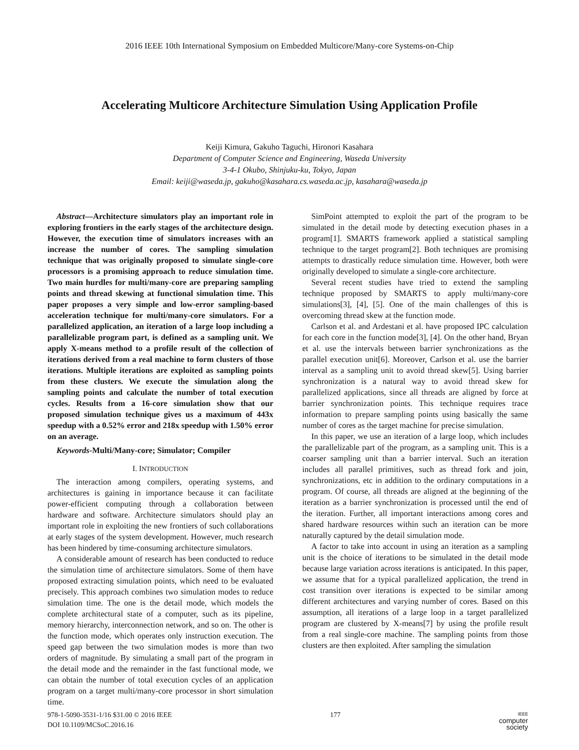2016 IEEE 10th International Symposium on Embedded Multicore/Many-core Systems-on-Chip
Accelerating Multicore Architecture Simulation Using Application Profile
Keiji Kimura, Gakuho Taguchi, Hironori Kasahara
Department of Computer Science and Engineering, Waseda University
3-4-1 Okubo, Shinjuku-ku, Tokyo, Japan
Email: keiji@waseda.jp, gakuho@kasahara.cs.waseda.ac.jp, kasahara@waseda.jp
Abstract—Architecture simulators play an important role in exploring frontiers in the early stages of the architecture design. However, the execution time of simulators increases with an increase the number of cores. The sampling simulation technique that was originally proposed to simulate single-core processors is a promising approach to reduce simulation time. Two main hurdles for multi/many-core are preparing sampling points and thread skewing at functional simulation time. This paper proposes a very simple and low-error sampling-based acceleration technique for multi/many-core simulators. For a parallelized application, an iteration of a large loop including a parallelizable program part, is defined as a sampling unit. We apply X-means method to a profile result of the collection of iterations derived from a real machine to form clusters of those iterations. Multiple iterations are exploited as sampling points from these clusters. We execute the simulation along the sampling points and calculate the number of total execution cycles. Results from a 16-core simulation show that our proposed simulation technique gives us a maximum of 443x speedup with a 0.52% error and 218x speedup with 1.50% error on an average.
Keywords-Multi/Many-core; Simulator; Compiler
I. INTRODUCTION
The interaction among compilers, operating systems, and architectures is gaining in importance because it can facilitate power-efficient computing through a collaboration between hardware and software. Architecture simulators should play an important role in exploiting the new frontiers of such collaborations at early stages of the system development. However, much research has been hindered by time-consuming architecture simulators.
A considerable amount of research has been conducted to reduce the simulation time of architecture simulators. Some of them have proposed extracting simulation points, which need to be evaluated precisely. This approach combines two simulation modes to reduce simulation time. The one is the detail mode, which models the complete architectural state of a computer, such as its pipeline, memory hierarchy, interconnection network, and so on. The other is the function mode, which operates only instruction execution. The speed gap between the two simulation modes is more than two orders of magnitude. By simulating a small part of the program in the detail mode and the remainder in the fast functional mode, we can obtain the number of total execution cycles of an application program on a target multi/many-core processor in short simulation time.
SimPoint attempted to exploit the part of the program to be simulated in the detail mode by detecting execution phases in a program[1]. SMARTS framework applied a statistical sampling technique to the target program[2]. Both techniques are promising attempts to drastically reduce simulation time. However, both were originally developed to simulate a single-core architecture.
Several recent studies have tried to extend the sampling technique proposed by SMARTS to apply multi/many-core simulations[3], [4], [5]. One of the main challenges of this is overcoming thread skew at the function mode.
Carlson et al. and Ardestani et al. have proposed IPC calculation for each core in the function mode[3], [4]. On the other hand, Bryan et al. use the intervals between barrier synchronizations as the parallel execution unit[6]. Moreover, Carlson et al. use the barrier interval as a sampling unit to avoid thread skew[5]. Using barrier synchronization is a natural way to avoid thread skew for parallelized applications, since all threads are aligned by force at barrier synchronization points. This technique requires trace information to prepare sampling points using basically the same number of cores as the target machine for precise simulation.
In this paper, we use an iteration of a large loop, which includes the parallelizable part of the program, as a sampling unit. This is a coarser sampling unit than a barrier interval. Such an iteration includes all parallel primitives, such as thread fork and join, synchronizations, etc in addition to the ordinary computations in a program. Of course, all threads are aligned at the beginning of the iteration as a barrier synchronization is processed until the end of the iteration. Further, all important interactions among cores and shared hardware resources within such an iteration can be more naturally captured by the detail simulation mode.
A factor to take into account in using an iteration as a sampling unit is the choice of iterations to be simulated in the detail mode because large variation across iterations is anticipated. In this paper, we assume that for a typical parallelized application, the trend in cost transition over iterations is expected to be similar among different architectures and varying number of cores. Based on this assumption, all iterations of a large loop in a target parallelized program are clustered by X-means[7] by using the profile result from a real single-core machine. The sampling points from those clusters are then exploited. After sampling the simulation
978-1-5090-3531-1/16 $31.00 © 2016 IEEE
DOI 10.1109/MCSoC.2016.16
177
IEEE
computer
society